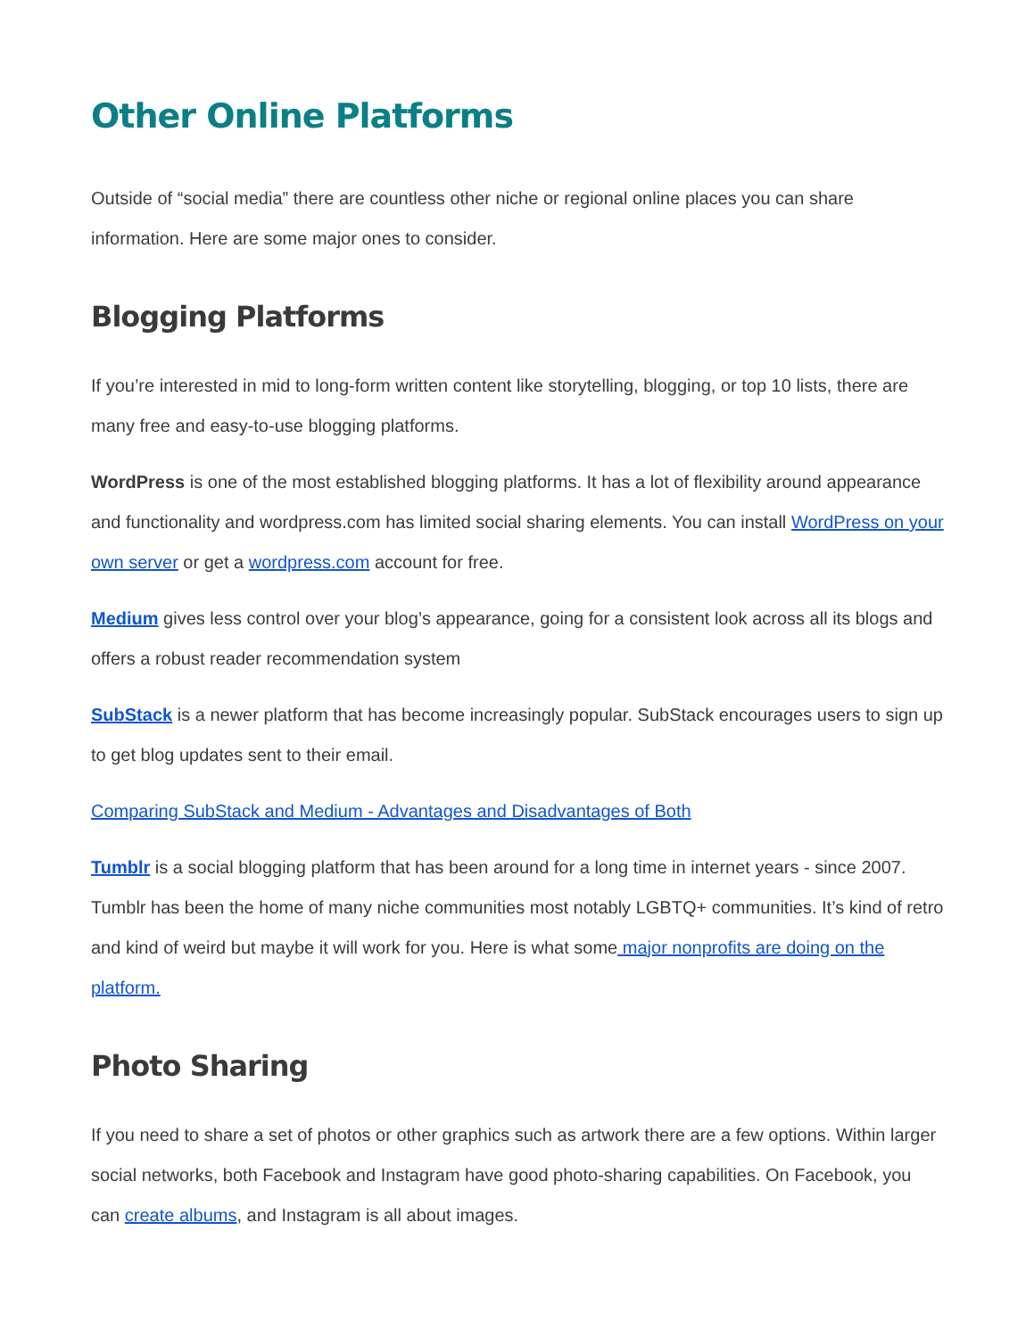Other Online Platforms
Outside of “social media” there are countless other niche or regional online places you can share information. Here are some major ones to consider.
Blogging Platforms
If you’re interested in mid to long-form written content like storytelling, blogging, or top 10 lists, there are many free and easy-to-use blogging platforms.
WordPress is one of the most established blogging platforms. It has a lot of flexibility around appearance and functionality and wordpress.com has limited social sharing elements. You can install WordPress on your own server or get a wordpress.com account for free.
Medium gives less control over your blog’s appearance, going for a consistent look across all its blogs and offers a robust reader recommendation system
SubStack is a newer platform that has become increasingly popular. SubStack encourages users to sign up to get blog updates sent to their email.
Comparing SubStack and Medium - Advantages and Disadvantages of Both
Tumblr is a social blogging platform that has been around for a long time in internet years - since 2007. Tumblr has been the home of many niche communities most notably LGBTQ+ communities. It’s kind of retro and kind of weird but maybe it will work for you. Here is what some major nonprofits are doing on the platform.
Photo Sharing
If you need to share a set of photos or other graphics such as artwork there are a few options. Within larger social networks, both Facebook and Instagram have good photo-sharing capabilities. On Facebook, you can create albums, and Instagram is all about images.